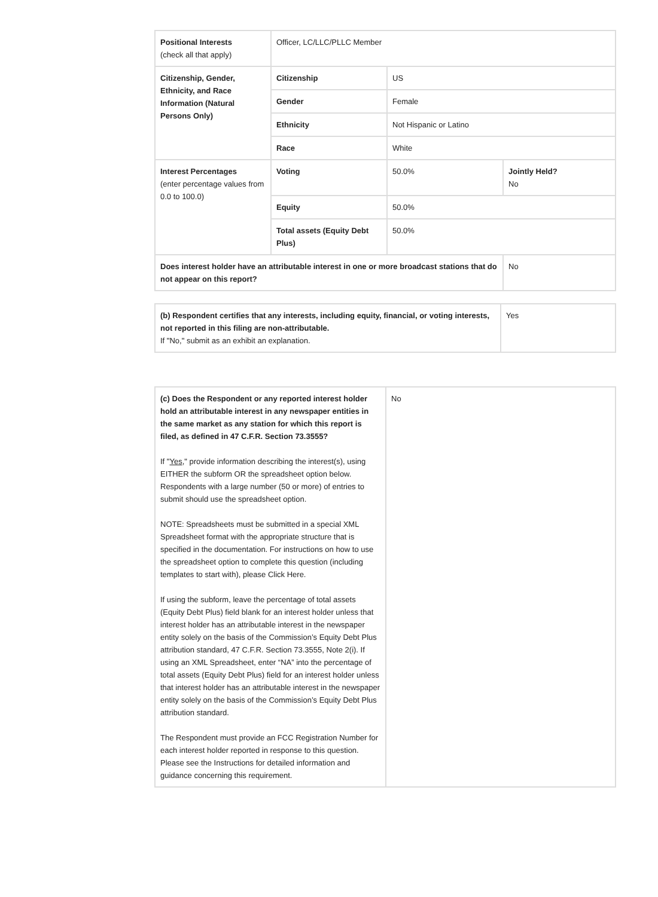| Positional Interests (check all that apply) | Officer, LC/LLC/PLLC Member | | |
| Citizenship, Gender, Ethnicity, and Race Information (Natural Persons Only) | Citizenship | US | |
| | Gender | Female | |
| | Ethnicity | Not Hispanic or Latino | |
| | Race | White | |
| Interest Percentages (enter percentage values from 0.0 to 100.0) | Voting | 50.0% | Jointly Held? No |
| | Equity | 50.0% | |
| | Total assets (Equity Debt Plus) | 50.0% | |
| Does interest holder have an attributable interest in one or more broadcast stations that do not appear on this report? | | | No |
| (b) Respondent certifies that any interests, including equity, financial, or voting interests, not reported in this filing are non-attributable. If "No," submit as an exhibit an explanation. | Yes |
| (c) Does the Respondent or any reported interest holder hold an attributable interest in any newspaper entities in the same market as any station for which this report is filed, as defined in 47 C.F.R. Section 73.3555? If " Yes ," provide information describing the interest(s), using EITHER the subform OR the spreadsheet option below. Respondents with a large number (50 or more) of entries to submit should use the spreadsheet option. NOTE: Spreadsheets must be submitted in a special XML Spreadsheet format with the appropriate structure that is specified in the documentation. For instructions on how to use the spreadsheet option to complete this question (including templates to start with), please Click Here. If using the subform, leave the percentage of total assets (Equity Debt Plus) field blank for an interest holder unless that interest holder has an attributable interest in the newspaper entity solely on the basis of the Commission’s Equity Debt Plus attribution standard, 47 C.F.R. Section 73.3555, Note 2(i). If using an XML Spreadsheet, enter “NA” into the percentage of total assets (Equity Debt Plus) field for an interest holder unless that interest holder has an attributable interest in the newspaper entity solely on the basis of the Commission’s Equity Debt Plus attribution standard. The Respondent must provide an FCC Registration Number for each interest holder reported in response to this question. Please see the Instructions for detailed information and guidance concerning this requirement. | No |